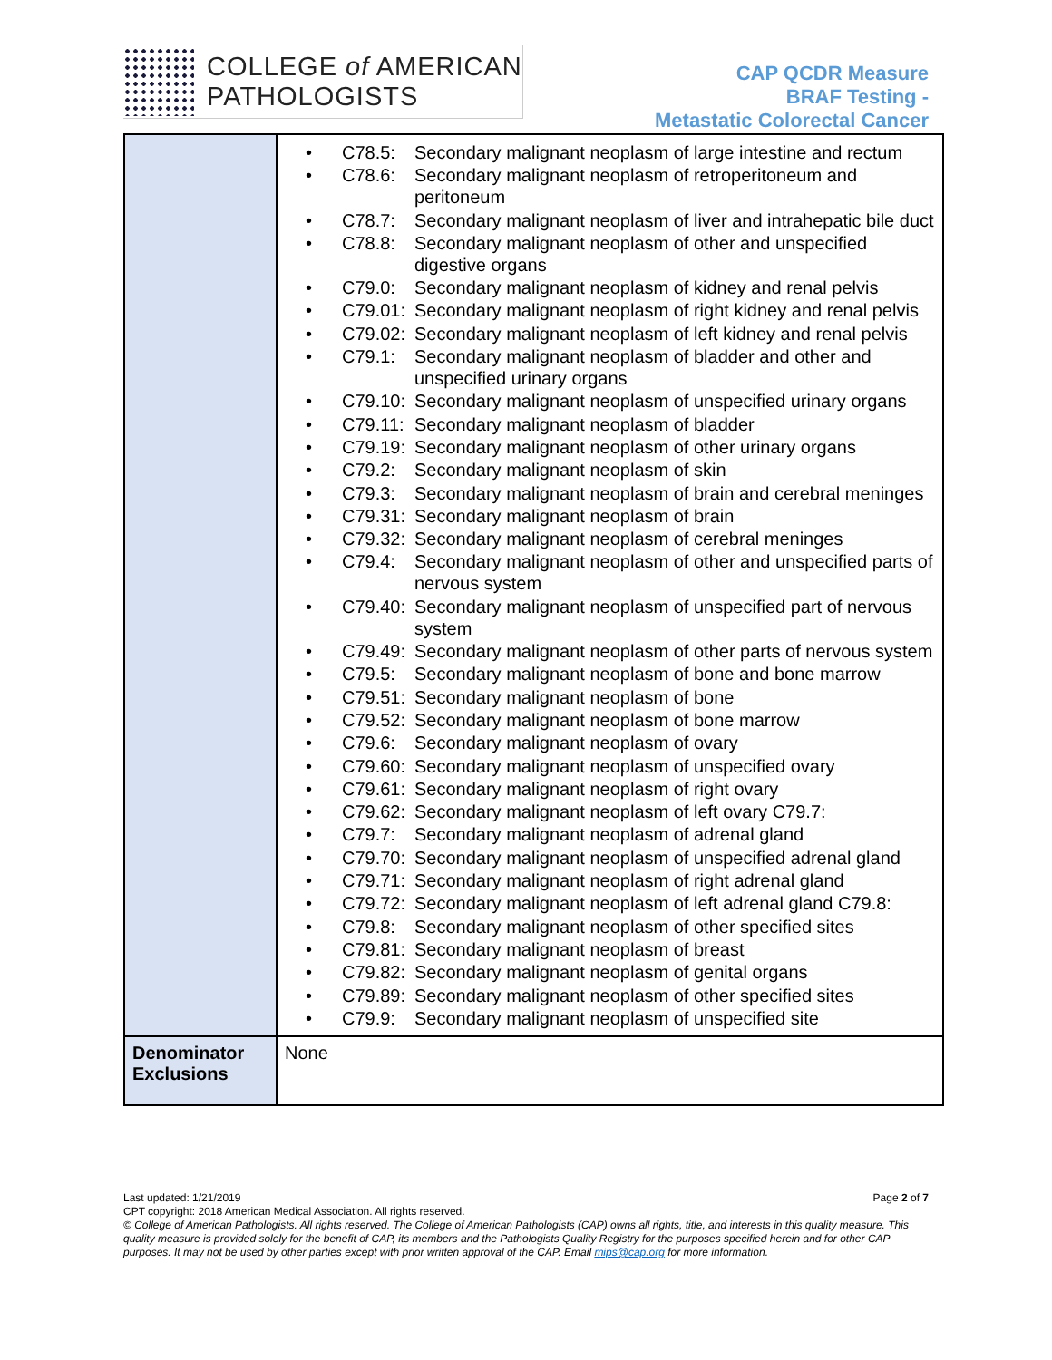COLLEGE of AMERICAN
PATHOLOGISTS
CAP QCDR Measure
BRAF Testing -
Metastatic Colorectal Cancer
| | • C78.5: Secondary malignant neoplasm of large intestine and rectum • C78.6: Secondary malignant neoplasm of retroperitoneum and peritoneum • C78.7: Secondary malignant neoplasm of liver and intrahepatic bile duct • C78.8: Secondary malignant neoplasm of other and unspecified digestive organs • C79.0: Secondary malignant neoplasm of kidney and renal pelvis • C79.01: Secondary malignant neoplasm of right kidney and renal pelvis • C79.02: Secondary malignant neoplasm of left kidney and renal pelvis • C79.1: Secondary malignant neoplasm of bladder and other and unspecified urinary organs • C79.10: Secondary malignant neoplasm of unspecified urinary organs • C79.11: Secondary malignant neoplasm of bladder • C79.19: Secondary malignant neoplasm of other urinary organs • C79.2: Secondary malignant neoplasm of skin • C79.3: Secondary malignant neoplasm of brain and cerebral meninges • C79.31: Secondary malignant neoplasm of brain • C79.32: Secondary malignant neoplasm of cerebral meninges • C79.4: Secondary malignant neoplasm of other and unspecified parts of nervous system • C79.40: Secondary malignant neoplasm of unspecified part of nervous system • C79.49: Secondary malignant neoplasm of other parts of nervous system • C79.5: Secondary malignant neoplasm of bone and bone marrow • C79.51: Secondary malignant neoplasm of bone • C79.52: Secondary malignant neoplasm of bone marrow • C79.6: Secondary malignant neoplasm of ovary • C79.60: Secondary malignant neoplasm of unspecified ovary • C79.61: Secondary malignant neoplasm of right ovary • C79.62: Secondary malignant neoplasm of left ovary C79.7: • C79.7: Secondary malignant neoplasm of adrenal gland • C79.70: Secondary malignant neoplasm of unspecified adrenal gland • C79.71: Secondary malignant neoplasm of right adrenal gland • C79.72: Secondary malignant neoplasm of left adrenal gland C79.8: • C79.8: Secondary malignant neoplasm of other specified sites • C79.81: Secondary malignant neoplasm of breast • C79.82: Secondary malignant neoplasm of genital organs • C79.89: Secondary malignant neoplasm of other specified sites • C79.9: Secondary malignant neoplasm of unspecified site |
| Denominator Exclusions | None |
Last updated: 1/21/2019 Page 2 of 7
CPT copyright: 2018 American Medical Association. All rights reserved.
© College of American Pathologists. All rights reserved. The College of American Pathologists (CAP) owns all rights, title, and interests in this quality measure. This quality measure is provided solely for the benefit of CAP, its members and the Pathologists Quality Registry for the purposes specified herein and for other CAP purposes. It may not be used by other parties except with prior written approval of the CAP. Email mips@cap.org for more information.